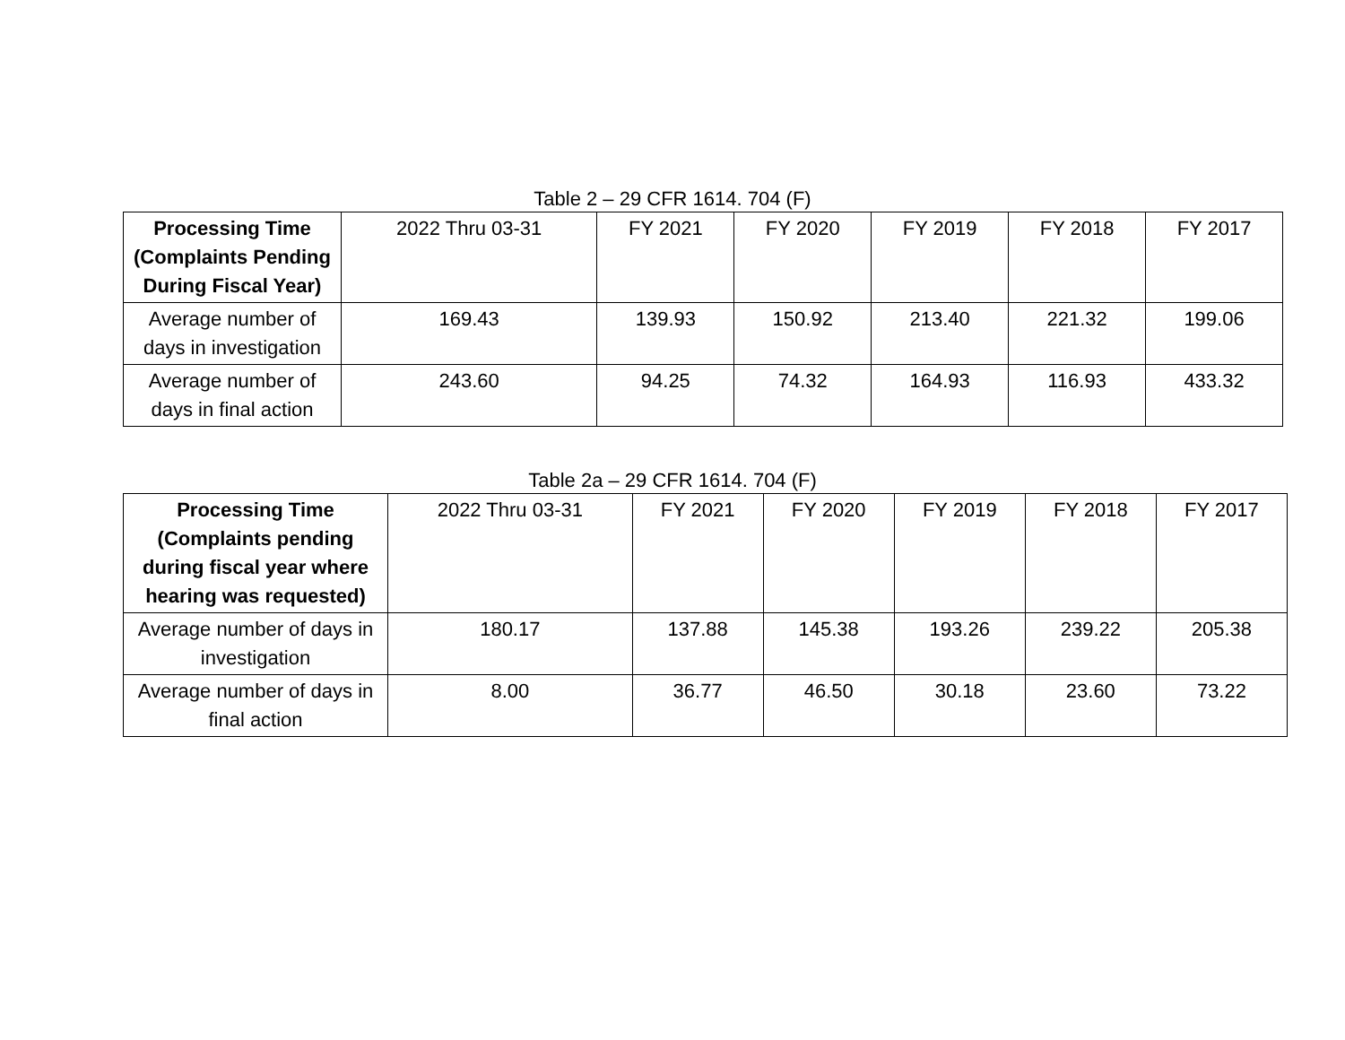Table 2 – 29 CFR 1614. 704 (F)
| Processing Time (Complaints Pending During Fiscal Year) | 2022 Thru 03-31 | FY 2021 | FY 2020 | FY 2019 | FY 2018 | FY 2017 |
| --- | --- | --- | --- | --- | --- | --- |
| Average number of days in investigation | 169.43 | 139.93 | 150.92 | 213.40 | 221.32 | 199.06 |
| Average number of days in final action | 243.60 | 94.25 | 74.32 | 164.93 | 116.93 | 433.32 |
Table 2a – 29 CFR 1614. 704 (F)
| Processing Time (Complaints pending during fiscal year where hearing was requested) | 2022 Thru 03-31 | FY 2021 | FY 2020 | FY 2019 | FY 2018 | FY 2017 |
| --- | --- | --- | --- | --- | --- | --- |
| Average number of days in investigation | 180.17 | 137.88 | 145.38 | 193.26 | 239.22 | 205.38 |
| Average number of days in final action | 8.00 | 36.77 | 46.50 | 30.18 | 23.60 | 73.22 |